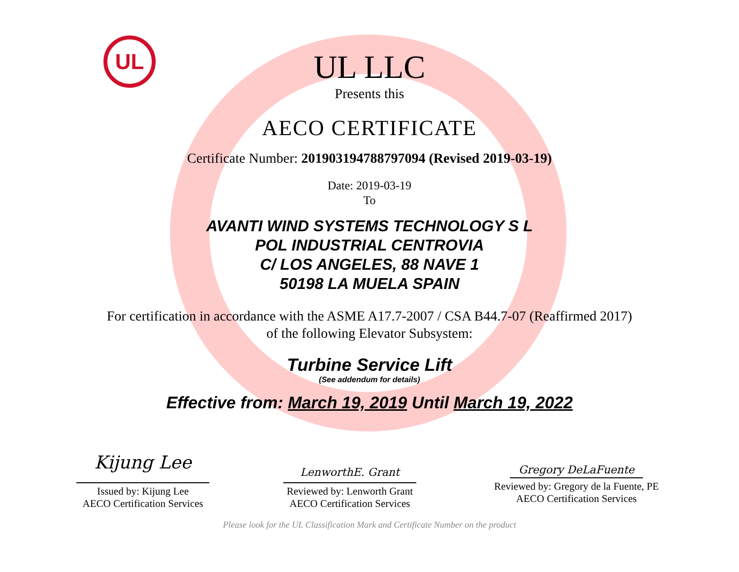UL
UL LLC
Presents this
AECO CERTIFICATE
Certificate Number: 201903194788797094 (Revised 2019-03-19)
Date: 2019-03-19
To
AVANTI WIND SYSTEMS TECHNOLOGY S L
POL INDUSTRIAL CENTROVIA
C/ LOS ANGELES, 88 NAVE 1
50198 LA MUELA SPAIN
For certification in accordance with the ASME A17.7-2007 / CSA B44.7-07 (Reaffirmed 2017)
of the following Elevator Subsystem:
Turbine Service Lift
(See addendum for details)
Effective from: March 19, 2019 Until March 19, 2022
Kijung Lee
Issued by: Kijung Lee
AECO Certification Services
LenworthE. Grant
Reviewed by: Lenworth Grant
AECO Certification Services
Gregory DeLaFuente
Reviewed by: Gregory de la Fuente, PE
AECO Certification Services
Please look for the UL Classification Mark and Certificate Number on the product